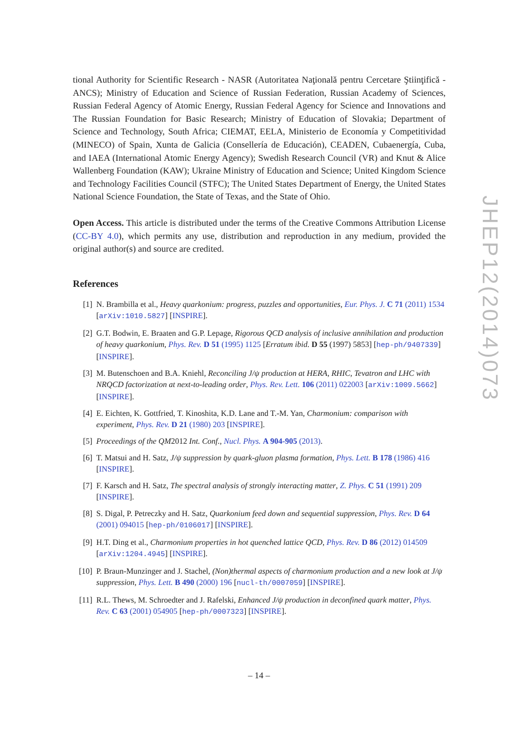tional Authority for Scientific Research - NASR (Autoritatea Naţională pentru Cercetare Ştiinţifică - ANCS); Ministry of Education and Science of Russian Federation, Russian Academy of Sciences, Russian Federal Agency of Atomic Energy, Russian Federal Agency for Science and Innovations and The Russian Foundation for Basic Research; Ministry of Education of Slovakia; Department of Science and Technology, South Africa; CIEMAT, EELA, Ministerio de Economía y Competitividad (MINECO) of Spain, Xunta de Galicia (Consellería de Educación), CEADEN, Cubaenergía, Cuba, and IAEA (International Atomic Energy Agency); Swedish Research Council (VR) and Knut & Alice Wallenberg Foundation (KAW); Ukraine Ministry of Education and Science; United Kingdom Science and Technology Facilities Council (STFC); The United States Department of Energy, the United States National Science Foundation, the State of Texas, and the State of Ohio.
Open Access. This article is distributed under the terms of the Creative Commons Attribution License (CC-BY 4.0), which permits any use, distribution and reproduction in any medium, provided the original author(s) and source are credited.
References
[1] N. Brambilla et al., Heavy quarkonium: progress, puzzles and opportunities, Eur. Phys. J. C 71 (2011) 1534 [arXiv:1010.5827] [INSPIRE].
[2] G.T. Bodwin, E. Braaten and G.P. Lepage, Rigorous QCD analysis of inclusive annihilation and production of heavy quarkonium, Phys. Rev. D 51 (1995) 1125 [Erratum ibid. D 55 (1997) 5853] [hep-ph/9407339] [INSPIRE].
[3] M. Butenschoen and B.A. Kniehl, Reconciling J/ψ production at HERA, RHIC, Tevatron and LHC with NRQCD factorization at next-to-leading order, Phys. Rev. Lett. 106 (2011) 022003 [arXiv:1009.5662] [INSPIRE].
[4] E. Eichten, K. Gottfried, T. Kinoshita, K.D. Lane and T.-M. Yan, Charmonium: comparison with experiment, Phys. Rev. D 21 (1980) 203 [INSPIRE].
[5] Proceedings of the QM2012 Int. Conf., Nucl. Phys. A 904-905 (2013).
[6] T. Matsui and H. Satz, J/ψ suppression by quark-gluon plasma formation, Phys. Lett. B 178 (1986) 416 [INSPIRE].
[7] F. Karsch and H. Satz, The spectral analysis of strongly interacting matter, Z. Phys. C 51 (1991) 209 [INSPIRE].
[8] S. Digal, P. Petreczky and H. Satz, Quarkonium feed down and sequential suppression, Phys. Rev. D 64 (2001) 094015 [hep-ph/0106017] [INSPIRE].
[9] H.T. Ding et al., Charmonium properties in hot quenched lattice QCD, Phys. Rev. D 86 (2012) 014509 [arXiv:1204.4945] [INSPIRE].
[10] P. Braun-Munzinger and J. Stachel, (Non)thermal aspects of charmonium production and a new look at J/ψ suppression, Phys. Lett. B 490 (2000) 196 [nucl-th/0007059] [INSPIRE].
[11] R.L. Thews, M. Schroedter and J. Rafelski, Enhanced J/ψ production in deconfined quark matter, Phys. Rev. C 63 (2001) 054905 [hep-ph/0007323] [INSPIRE].
JHEP12(2014)073
– 14 –